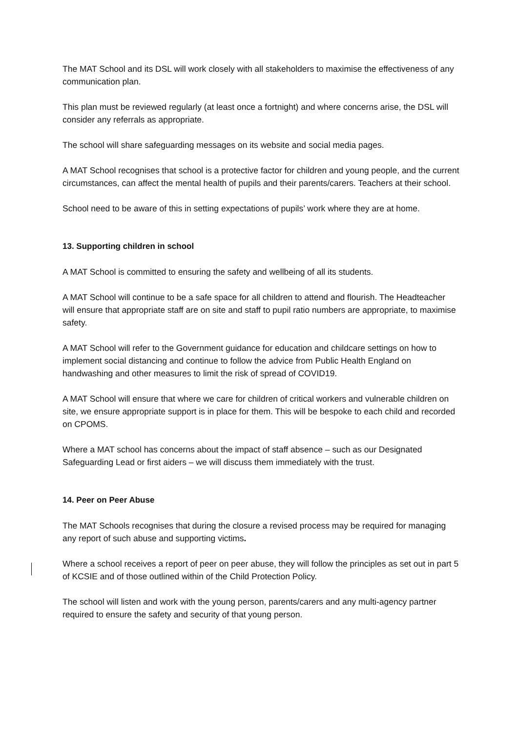The MAT School and its DSL will work closely with all stakeholders to maximise the effectiveness of any communication plan.
This plan must be reviewed regularly (at least once a fortnight) and where concerns arise, the DSL will consider any referrals as appropriate.
The school will share safeguarding messages on its website and social media pages.
A MAT School recognises that school is a protective factor for children and young people, and the current circumstances, can affect the mental health of pupils and their parents/carers. Teachers at their school.
School need to be aware of this in setting expectations of pupils’ work where they are at home.
13. Supporting children in school
A MAT School is committed to ensuring the safety and wellbeing of all its students.
A MAT School will continue to be a safe space for all children to attend and flourish. The Headteacher will ensure that appropriate staff are on site and staff to pupil ratio numbers are appropriate, to maximise safety.
A MAT School will refer to the Government guidance for education and childcare settings on how to implement social distancing and continue to follow the advice from Public Health England on handwashing and other measures to limit the risk of spread of COVID19.
A MAT School will ensure that where we care for children of critical workers and vulnerable children on site, we ensure appropriate support is in place for them. This will be bespoke to each child and recorded on CPOMS.
Where a MAT school has concerns about the impact of staff absence – such as our Designated Safeguarding Lead or first aiders – we will discuss them immediately with the trust.
14. Peer on Peer Abuse
The MAT Schools recognises that during the closure a revised process may be required for managing any report of such abuse and supporting victims.
Where a school receives a report of peer on peer abuse, they will follow the principles as set out in part 5 of KCSIE and of those outlined within of the Child Protection Policy.
The school will listen and work with the young person, parents/carers and any multi-agency partner required to ensure the safety and security of that young person.